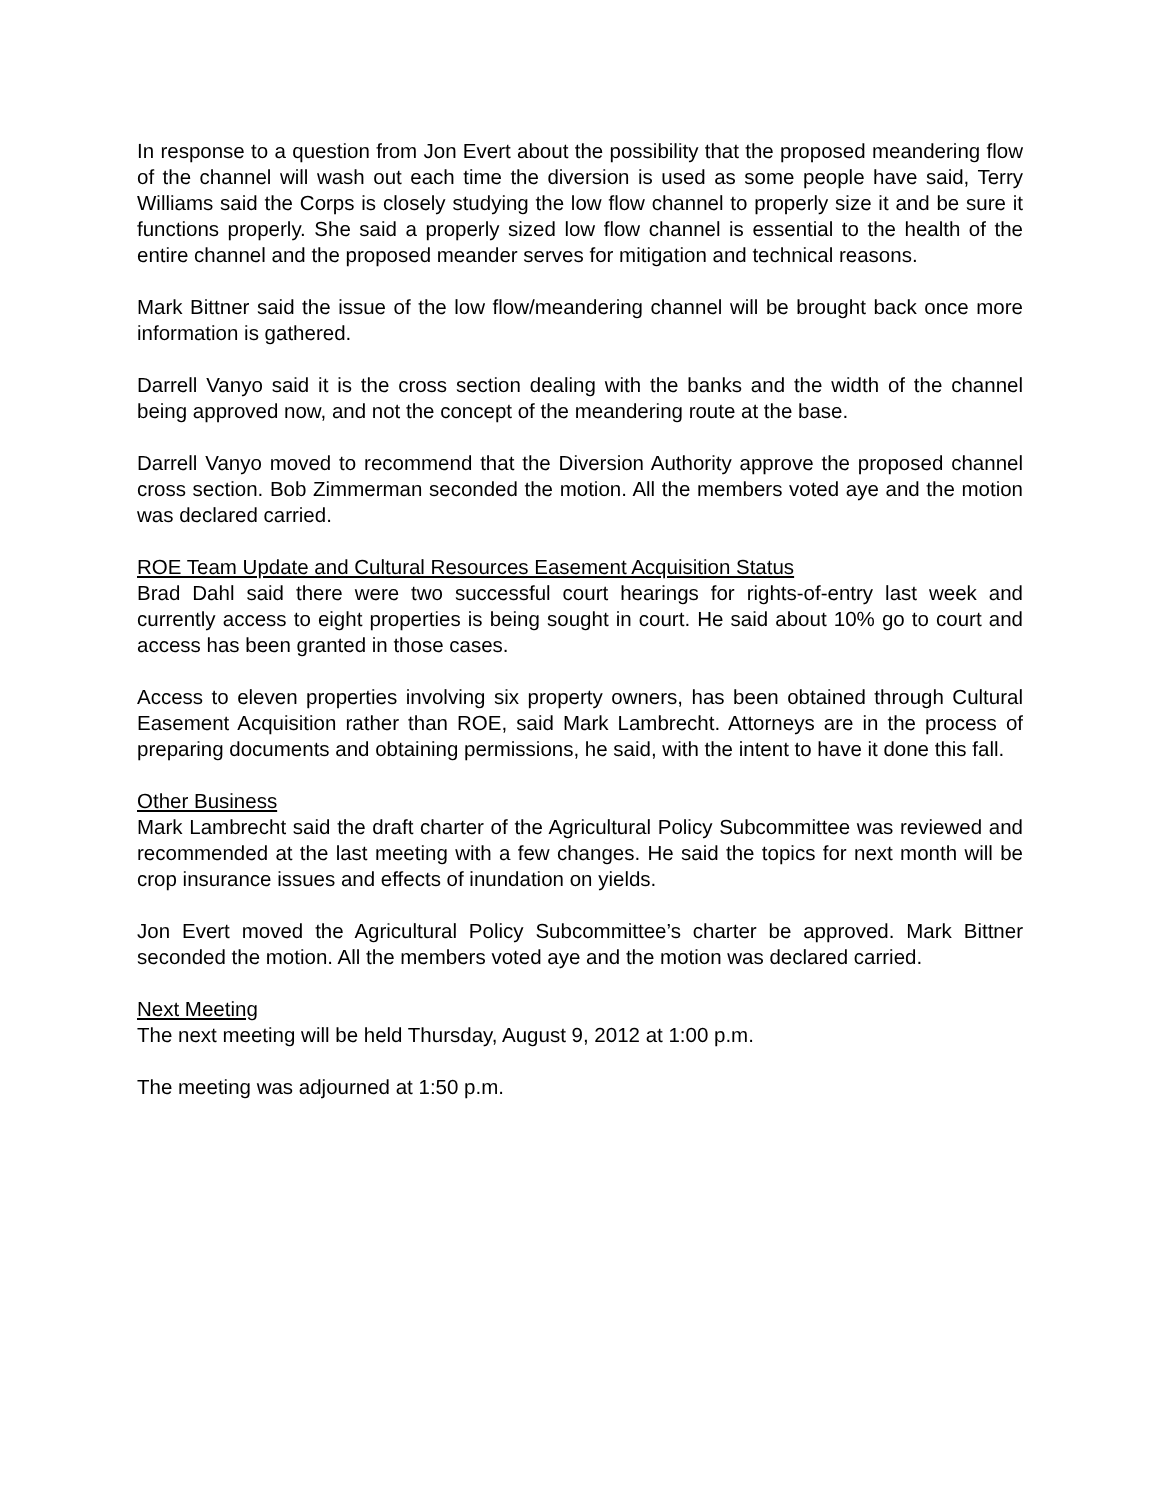In response to a question from Jon Evert about the possibility that the proposed meandering flow of the channel will wash out each time the diversion is used as some people have said, Terry Williams said the Corps is closely studying the low flow channel to properly size it and be sure it functions properly. She said a properly sized low flow channel is essential to the health of the entire channel and the proposed meander serves for mitigation and technical reasons.
Mark Bittner said the issue of the low flow/meandering channel will be brought back once more information is gathered.
Darrell Vanyo said it is the cross section dealing with the banks and the width of the channel being approved now, and not the concept of the meandering route at the base.
Darrell Vanyo moved to recommend that the Diversion Authority approve the proposed channel cross section. Bob Zimmerman seconded the motion. All the members voted aye and the motion was declared carried.
ROE Team Update and Cultural Resources Easement Acquisition Status
Brad Dahl said there were two successful court hearings for rights-of-entry last week and currently access to eight properties is being sought in court. He said about 10% go to court and access has been granted in those cases.
Access to eleven properties involving six property owners, has been obtained through Cultural Easement Acquisition rather than ROE, said Mark Lambrecht. Attorneys are in the process of preparing documents and obtaining permissions, he said, with the intent to have it done this fall.
Other Business
Mark Lambrecht said the draft charter of the Agricultural Policy Subcommittee was reviewed and recommended at the last meeting with a few changes. He said the topics for next month will be crop insurance issues and effects of inundation on yields.
Jon Evert moved the Agricultural Policy Subcommittee’s charter be approved. Mark Bittner seconded the motion. All the members voted aye and the motion was declared carried.
Next Meeting
The next meeting will be held Thursday, August 9, 2012 at 1:00 p.m.
The meeting was adjourned at 1:50 p.m.